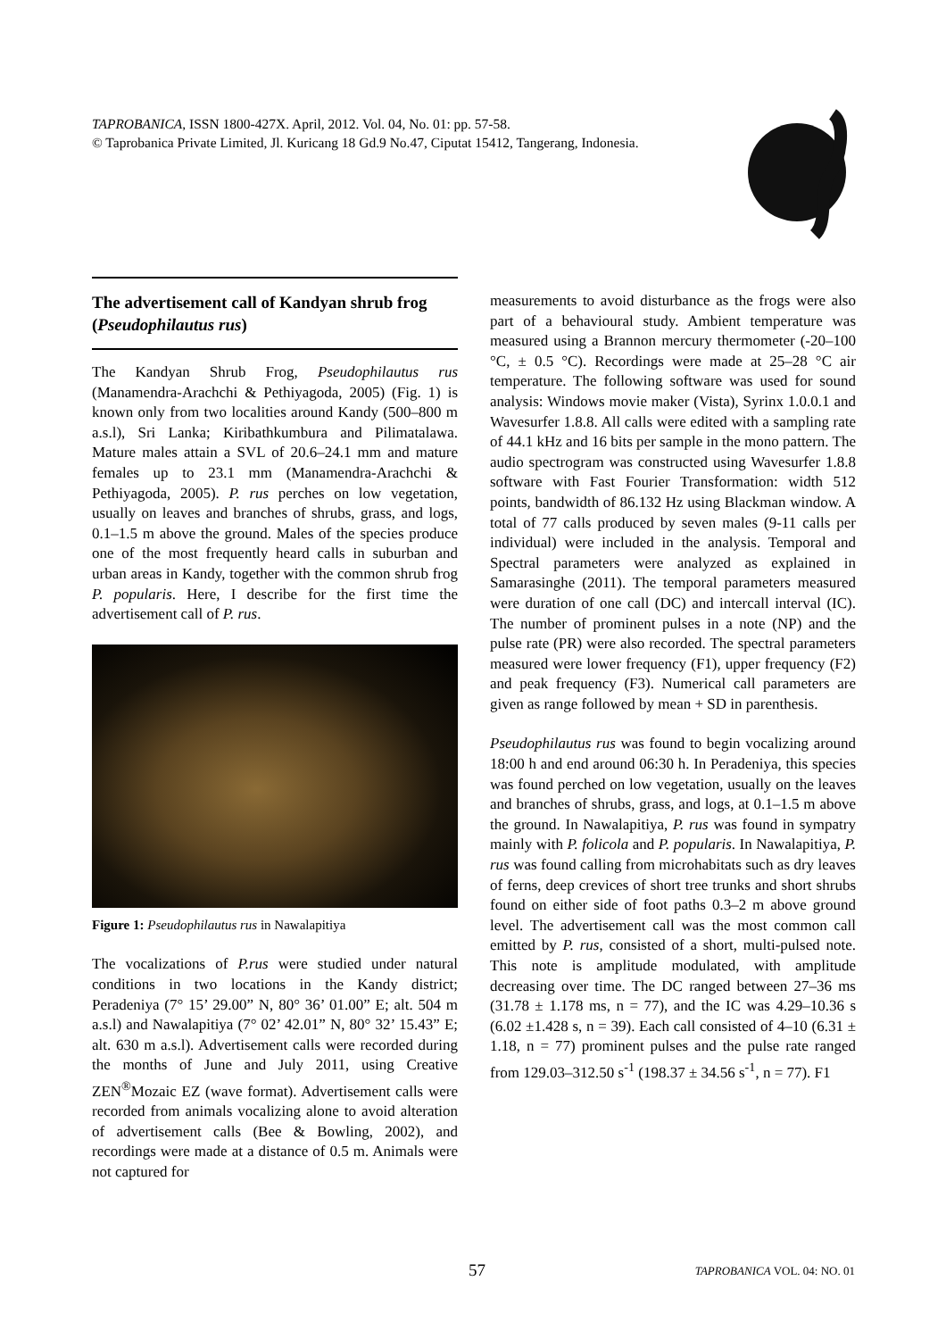TAPROBANICA, ISSN 1800-427X. April, 2012. Vol. 04, No. 01: pp. 57-58.
© Taprobanica Private Limited, Jl. Kuricang 18 Gd.9 No.47, Ciputat 15412, Tangerang, Indonesia.
The advertisement call of Kandyan shrub frog (Pseudophilautus rus)
The Kandyan Shrub Frog, Pseudophilautus rus (Manamendra-Arachchi & Pethiyagoda, 2005) (Fig. 1) is known only from two localities around Kandy (500–800 m a.s.l), Sri Lanka; Kiribathkumbura and Pilimatalawa. Mature males attain a SVL of 20.6–24.1 mm and mature females up to 23.1 mm (Manamendra-Arachchi & Pethiyagoda, 2005). P. rus perches on low vegetation, usually on leaves and branches of shrubs, grass, and logs, 0.1–1.5 m above the ground. Males of the species produce one of the most frequently heard calls in suburban and urban areas in Kandy, together with the common shrub frog P. popularis. Here, I describe for the first time the advertisement call of P. rus.
Figure 1: Pseudophilautus rus in Nawalapitiya
The vocalizations of P.rus were studied under natural conditions in two locations in the Kandy district; Peradeniya (7° 15’ 29.00” N, 80° 36’ 01.00” E; alt. 504 m a.s.l) and Nawalapitiya (7° 02’ 42.01” N, 80° 32’ 15.43” E; alt. 630 m a.s.l). Advertisement calls were recorded during the months of June and July 2011, using Creative ZEN<sup>®</sup>Mozaic EZ (wave format). Advertisement calls were recorded from animals vocalizing alone to avoid alteration of advertisement calls (Bee & Bowling, 2002), and recordings were made at a distance of 0.5 m. Animals were not captured for
measurements to avoid disturbance as the frogs were also part of a behavioural study. Ambient temperature was measured using a Brannon mercury thermometer (-20–100 °C, ± 0.5 °C). Recordings were made at 25–28 °C air temperature. The following software was used for sound analysis: Windows movie maker (Vista), Syrinx 1.0.0.1 and Wavesurfer 1.8.8. All calls were edited with a sampling rate of 44.1 kHz and 16 bits per sample in the mono pattern. The audio spectrogram was constructed using Wavesurfer 1.8.8 software with Fast Fourier Transformation: width 512 points, bandwidth of 86.132 Hz using Blackman window. A total of 77 calls produced by seven males (9-11 calls per individual) were included in the analysis. Temporal and Spectral parameters were analyzed as explained in Samarasinghe (2011). The temporal parameters measured were duration of one call (DC) and intercall interval (IC). The number of prominent pulses in a note (NP) and the pulse rate (PR) were also recorded. The spectral parameters measured were lower frequency (F1), upper frequency (F2) and peak frequency (F3). Numerical call parameters are given as range followed by mean + SD in parenthesis.
Pseudophilautus rus was found to begin vocalizing around 18:00 h and end around 06:30 h. In Peradeniya, this species was found perched on low vegetation, usually on the leaves and branches of shrubs, grass, and logs, at 0.1–1.5 m above the ground. In Nawalapitiya, P. rus was found in sympatry mainly with P. folicola and P. popularis. In Nawalapitiya, P. rus was found calling from microhabitats such as dry leaves of ferns, deep crevices of short tree trunks and short shrubs found on either side of foot paths 0.3–2 m above ground level. The advertisement call was the most common call emitted by P. rus, consisted of a short, multi-pulsed note. This note is amplitude modulated, with amplitude decreasing over time. The DC ranged between 27–36 ms (31.78 ± 1.178 ms, n = 77), and the IC was 4.29–10.36 s (6.02 ±1.428 s, n = 39). Each call consisted of 4–10 (6.31 ± 1.18, n = 77) prominent pulses and the pulse rate ranged from 129.03–312.50 s<sup>-1</sup> (198.37 ± 34.56 s<sup>-1</sup>, n = 77). F1
57 TAPROBANICA VOL. 04: NO. 01